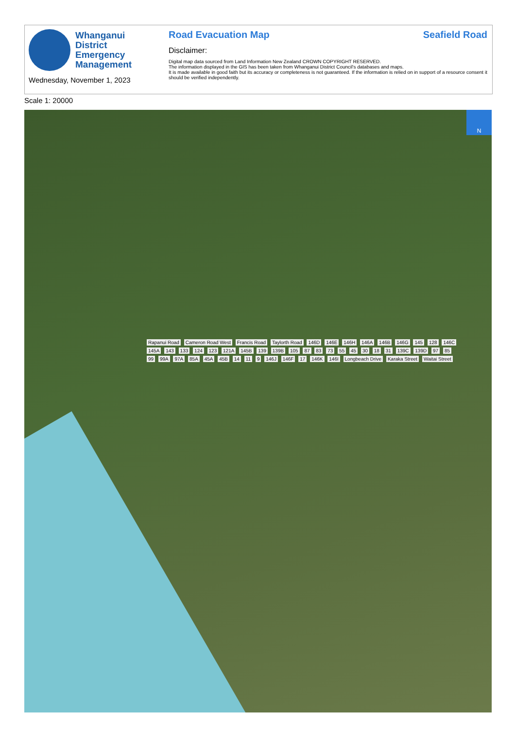Whanganui
District
Emergency
Management
Wednesday, November 1, 2023
Road Evacuation Map Seafield Road
Disclaimer:
Digital map data sourced from Land Information New Zealand CROWN COPYRIGHT RESERVED.
The information displayed in the GIS has been taken from Whanganui District Council's databases and maps.
It is made available in good faith but its accuracy or completeness is not guaranteed. If the information is relied on in support of a resource consent it should be verified independently.
Scale 1: 20000
N
Rapanui Road Cameron Road West Francis Road Taylorth Road 146D 146E 146H 146A 146B 146G 145 128 146C 145A 143 133 124 123 121A 145B 139 139B 105 87 83 73 55 45 30 18 31 139C 139D 97 85 99 99A 97A 85A 45A 45B 14 11 9 146J 146F 17 146K 146I Longbeach Drive Karaka Street Waitai Street